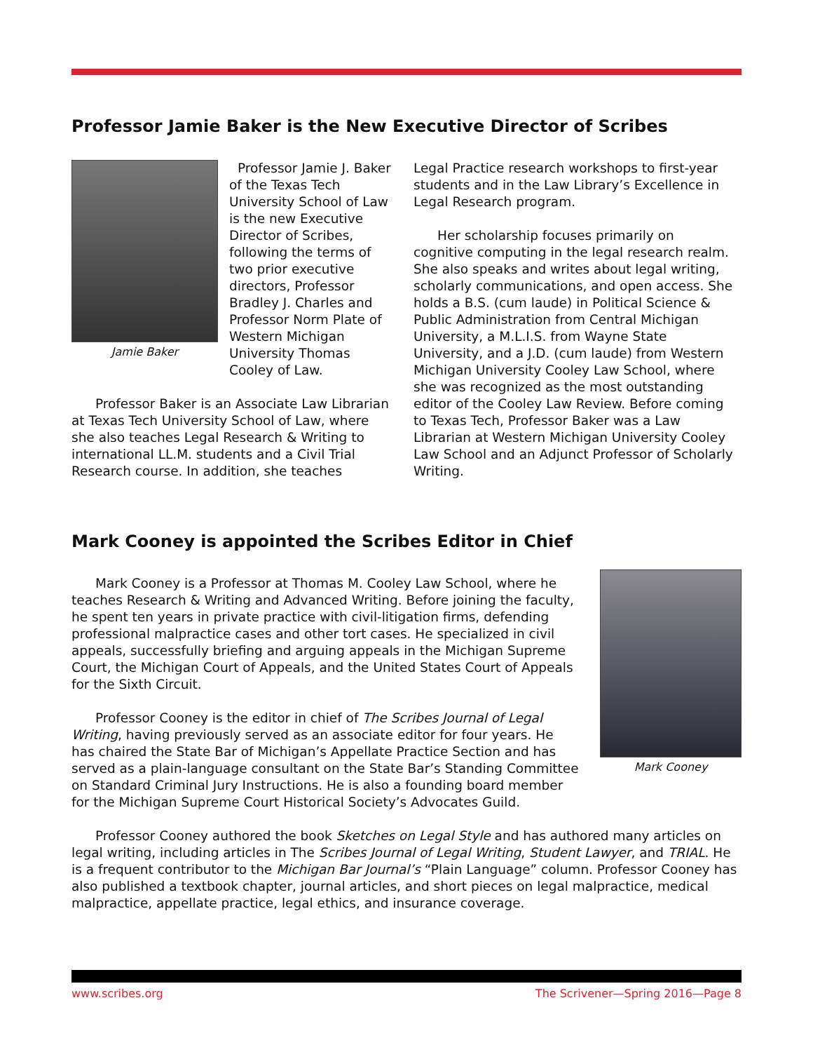Professor Jamie Baker is the New Executive Director of Scribes
Jamie Baker
Professor Jamie J. Baker of the Texas Tech University School of Law is the new Executive Director of Scribes, following the terms of two prior executive directors, Professor Bradley J. Charles and Professor Norm Plate of Western Michigan University Thomas Cooley of Law.
Professor Baker is an Associate Law Librarian at Texas Tech University School of Law, where she also teaches Legal Research & Writing to international LL.M. students and a Civil Trial Research course. In addition, she teaches
Legal Practice research workshops to first-year students and in the Law Library’s Excellence in Legal Research program.
Her scholarship focuses primarily on cognitive computing in the legal research realm. She also speaks and writes about legal writing, scholarly communications, and open access. She holds a B.S. (cum laude) in Political Science & Public Administration from Central Michigan University, a M.L.I.S. from Wayne State University, and a J.D. (cum laude) from Western Michigan University Cooley Law School, where she was recognized as the most outstanding editor of the Cooley Law Review. Before coming to Texas Tech, Professor Baker was a Law Librarian at Western Michigan University Cooley Law School and an Adjunct Professor of Scholarly Writing.
Mark Cooney is appointed the Scribes Editor in Chief
Mark Cooney is a Professor at Thomas M. Cooley Law School, where he teaches Research & Writing and Advanced Writing. Before joining the faculty, he spent ten years in private practice with civil-litigation firms, defending professional malpractice cases and other tort cases. He specialized in civil appeals, successfully briefing and arguing appeals in the Michigan Supreme Court, the Michigan Court of Appeals, and the United States Court of Appeals for the Sixth Circuit.
Professor Cooney is the editor in chief of The Scribes Journal of Legal Writing, having previously served as an associate editor for four years. He has chaired the State Bar of Michigan’s Appellate Practice Section and has served as a plain-language consultant on the State Bar’s Standing Committee on Standard Criminal Jury Instructions. He is also a founding board member for the Michigan Supreme Court Historical Society’s Advocates Guild.
Mark Cooney
Professor Cooney authored the book Sketches on Legal Style and has authored many articles on legal writing, including articles in The Scribes Journal of Legal Writing, Student Lawyer, and TRIAL. He is a frequent contributor to the Michigan Bar Journal’s “Plain Language” column. Professor Cooney has also published a textbook chapter, journal articles, and short pieces on legal malpractice, medical malpractice, appellate practice, legal ethics, and insurance coverage.
www.scribes.org The Scrivener—Spring 2016—Page 8